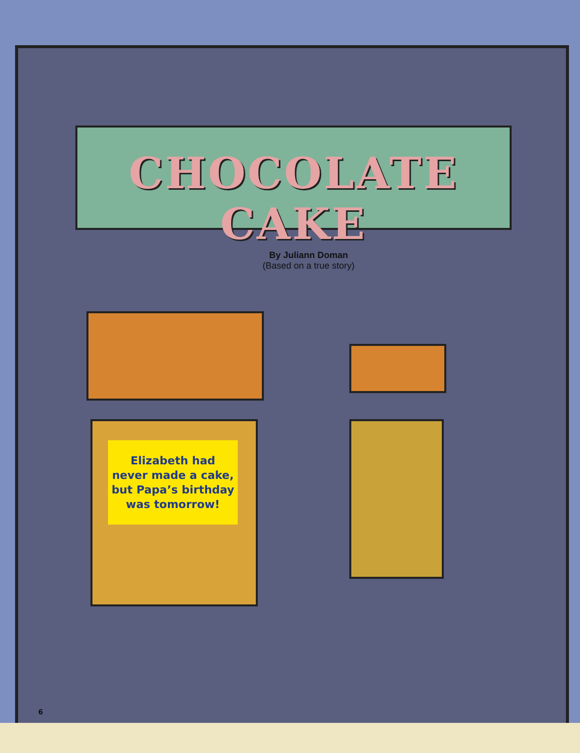CHOCOLATE CAKE
By Juliann Doman
(Based on a true story)
Elizabeth had
never made a cake,
but Papa’s birthday
was tomorrow!
6